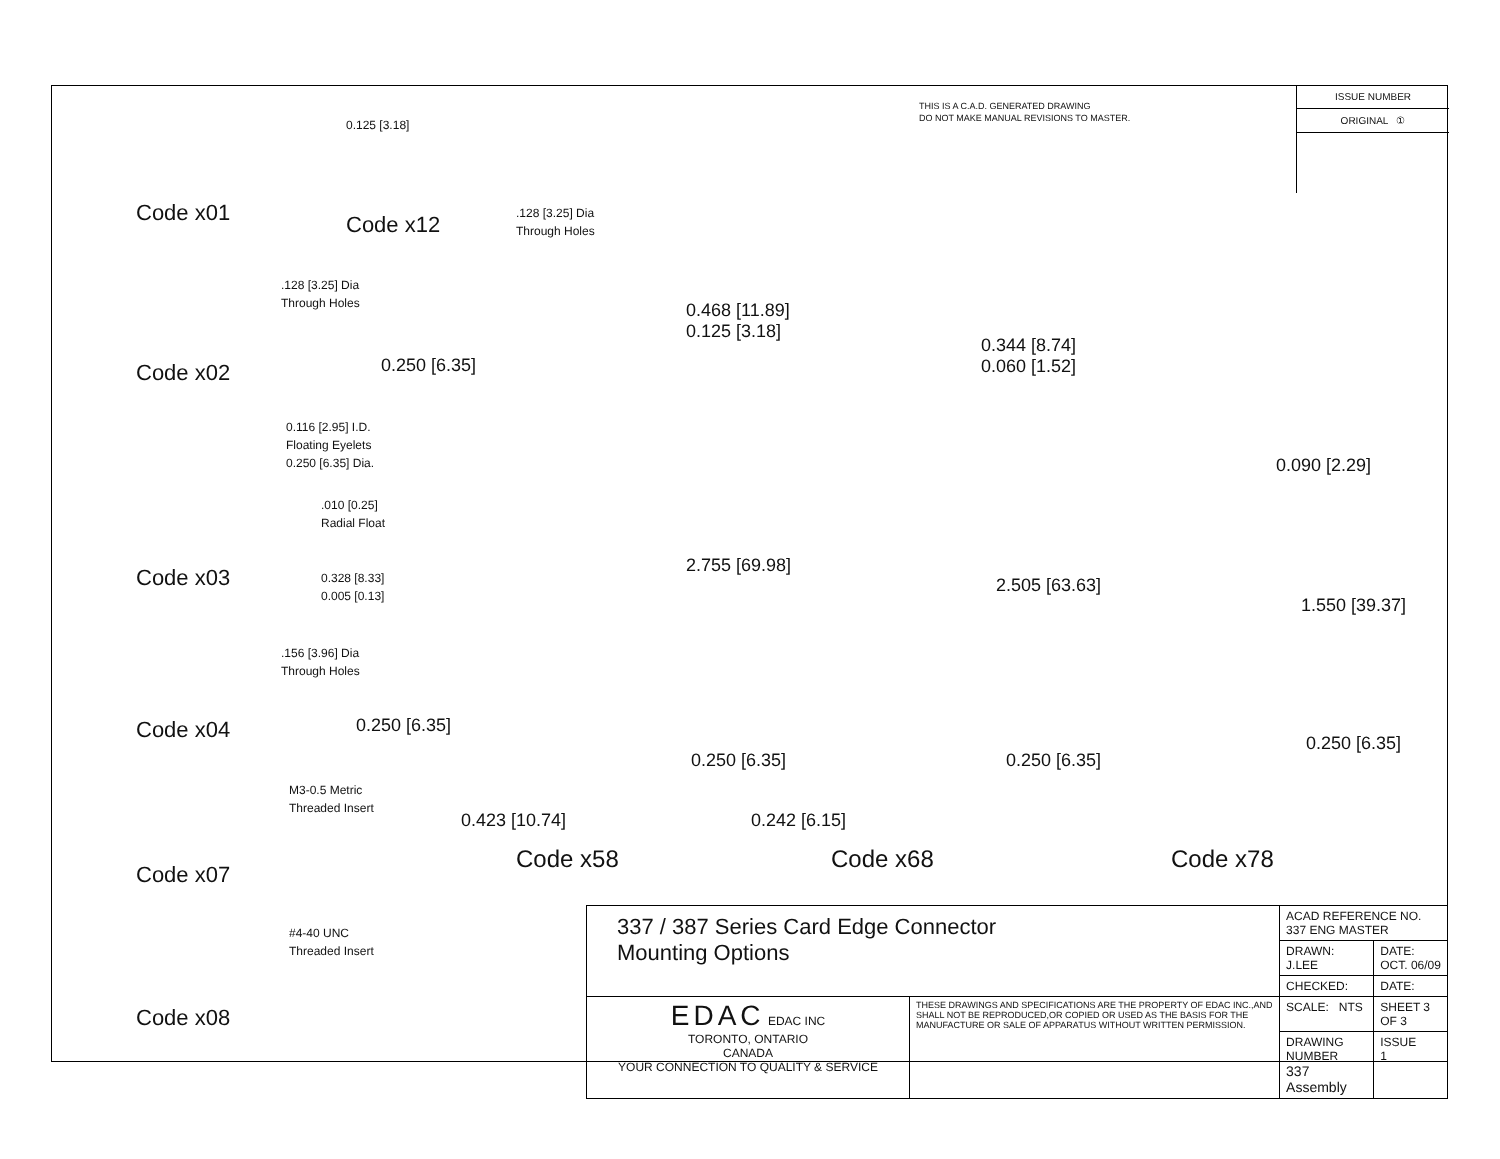THIS IS A C.A.D. GENERATED DRAWING
DO NOT MAKE MANUAL REVISIONS TO MASTER.
ISSUE NUMBER
ORIGINAL ①
Code x01
0.125 [3.18]
.128 [3.25] Dia
Through Holes
Code x12
.128 [3.25] Dia
Through Holes
0.250 [6.35]
Code x02
0.116 [2.95] I.D.
Floating Eyelets
0.250 [6.35] Dia.
.010 [0.25]
Radial Float
Code x03
0.328 [8.33]
0.005 [0.13]
.156 [3.96] Dia
Through Holes
0.250 [6.35]
Code x04
M3-0.5 Metric
Threaded Insert
Code x07
#4-40 UNC
Threaded Insert
Code x08
0.468 [11.89]
0.125 [3.18]
2.755 [69.98]
0.250 [6.35]
0.423 [10.74]
Code x58
0.344 [8.74]
0.060 [1.52]
2.505 [63.63]
0.250 [6.35]
0.242 [6.15]
Code x68
0.090 [2.29]
1.550 [39.37]
0.250 [6.35]
Code x78
| 337 / 387 Series Card Edge Connector Mounting Options | | ACAD REFERENCE NO. 337 ENG MASTER | |
| | | DRAWN: J.LEE | DATE: OCT. 06/09 |
| | | CHECKED: | DATE: |
| EDAC EDAC INC TORONTO, ONTARIO CANADA YOUR CONNECTION TO QUALITY & SERVICE | THESE DRAWINGS AND SPECIFICATIONS ARE THE PROPERTY OF EDAC INC.,AND SHALL NOT BE REPRODUCED,OR COPIED OR USED AS THE BASIS FOR THE MANUFACTURE OR SALE OF APPARATUS WITHOUT WRITTEN PERMISSION. | SCALE: NTS | SHEET 3 OF 3 |
| | | DRAWING NUMBER 337 Assembly | ISSUE 1 |